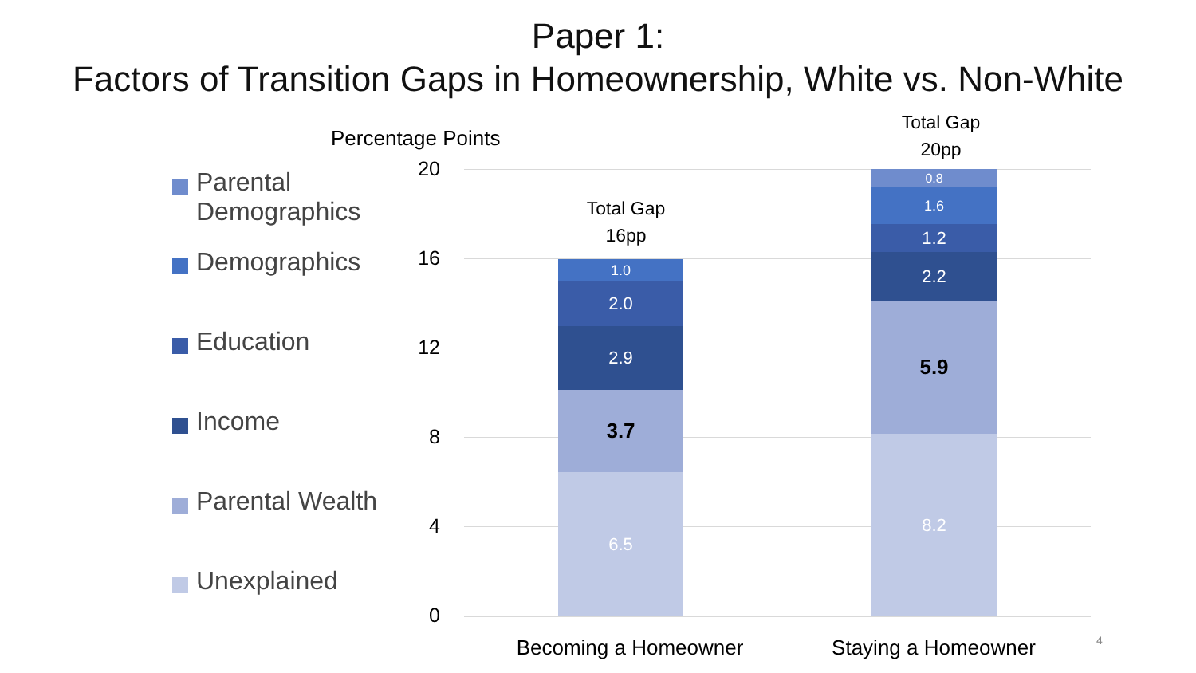Paper 1:
Factors of Transition Gaps in Homeownership, White vs. Non-White
Parental Demographics
Demographics
Education
Income
Parental Wealth
Unexplained
Percentage Points
20
16
12
8
4
0
Total Gap
16pp
Total Gap
20pp
1.0
2.0
2.9
3.7
6.5
0.8
1.6
1.2
2.2
5.9
8.2
Becoming a Homeowner Staying a Homeowner 4